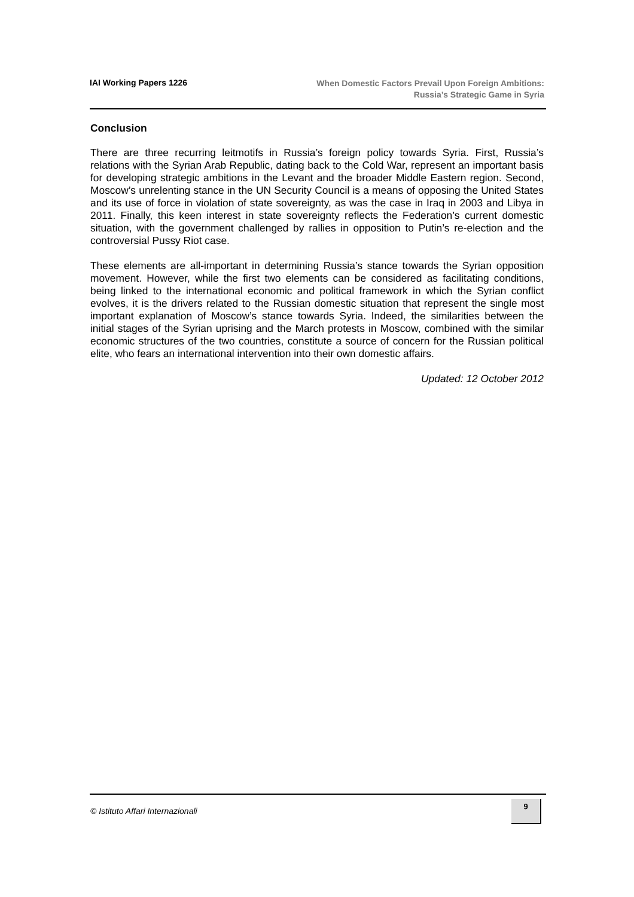IAI Working Papers 1226
When Domestic Factors Prevail Upon Foreign Ambitions:
Russia’s Strategic Game in Syria
Conclusion
There are three recurring leitmotifs in Russia’s foreign policy towards Syria. First, Russia’s relations with the Syrian Arab Republic, dating back to the Cold War, represent an important basis for developing strategic ambitions in the Levant and the broader Middle Eastern region. Second, Moscow’s unrelenting stance in the UN Security Council is a means of opposing the United States and its use of force in violation of state sovereignty, as was the case in Iraq in 2003 and Libya in 2011. Finally, this keen interest in state sovereignty reflects the Federation’s current domestic situation, with the government challenged by rallies in opposition to Putin’s re-election and the controversial Pussy Riot case.
These elements are all-important in determining Russia’s stance towards the Syrian opposition movement. However, while the first two elements can be considered as facilitating conditions, being linked to the international economic and political framework in which the Syrian conflict evolves, it is the drivers related to the Russian domestic situation that represent the single most important explanation of Moscow’s stance towards Syria. Indeed, the similarities between the initial stages of the Syrian uprising and the March protests in Moscow, combined with the similar economic structures of the two countries, constitute a source of concern for the Russian political elite, who fears an international intervention into their own domestic affairs.
Updated: 12 October 2012
© Istituto Affari Internazionali
9